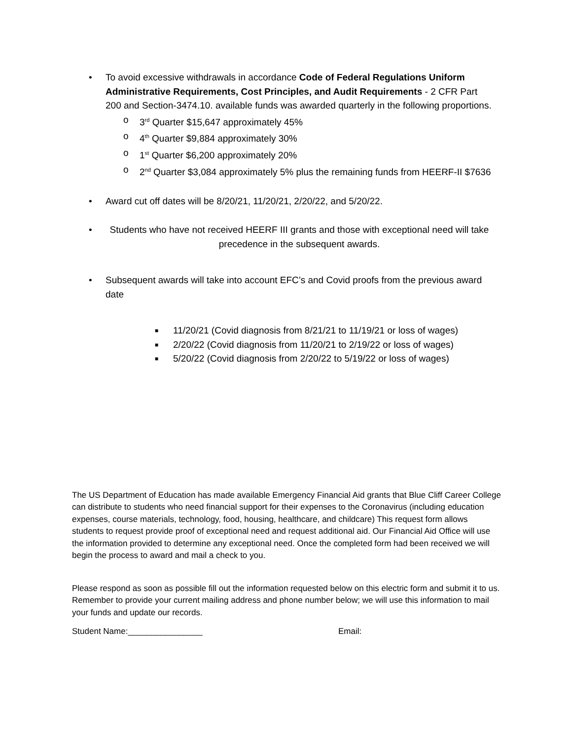• To avoid excessive withdrawals in accordance Code of Federal Regulations Uniform Administrative Requirements, Cost Principles, and Audit Requirements - 2 CFR Part 200 and Section-3474.10. available funds was awarded quarterly in the following proportions.
o 3<sup>rd</sup> Quarter $15,647 approximately 45%
o 4<sup>th</sup> Quarter $9,884 approximately 30%
o 1<sup>st</sup> Quarter $6,200 approximately 20%
o 2<sup>nd</sup> Quarter $3,084 approximately 5% plus the remaining funds from HEERF-II $7636
• Award cut off dates will be 8/20/21, 11/20/21, 2/20/22, and 5/20/22.
• Students who have not received HEERF III grants and those with exceptional need will take precedence in the subsequent awards.
• Subsequent awards will take into account EFC’s and Covid proofs from the previous award date
■ 11/20/21 (Covid diagnosis from 8/21/21 to 11/19/21 or loss of wages)
■ 2/20/22 (Covid diagnosis from 11/20/21 to 2/19/22 or loss of wages)
■ 5/20/22 (Covid diagnosis from 2/20/22 to 5/19/22 or loss of wages)
The US Department of Education has made available Emergency Financial Aid grants that Blue Cliff Career College can distribute to students who need financial support for their expenses to the Coronavirus (including education expenses, course materials, technology, food, housing, healthcare, and childcare) This request form allows students to request provide proof of exceptional need and request additional aid. Our Financial Aid Office will use the information provided to determine any exceptional need. Once the completed form had been received we will begin the process to award and mail a check to you.
Please respond as soon as possible fill out the information requested below on this electric form and submit it to us. Remember to provide your current mailing address and phone number below; we will use this information to mail your funds and update our records.
Student Name:________________ Email: